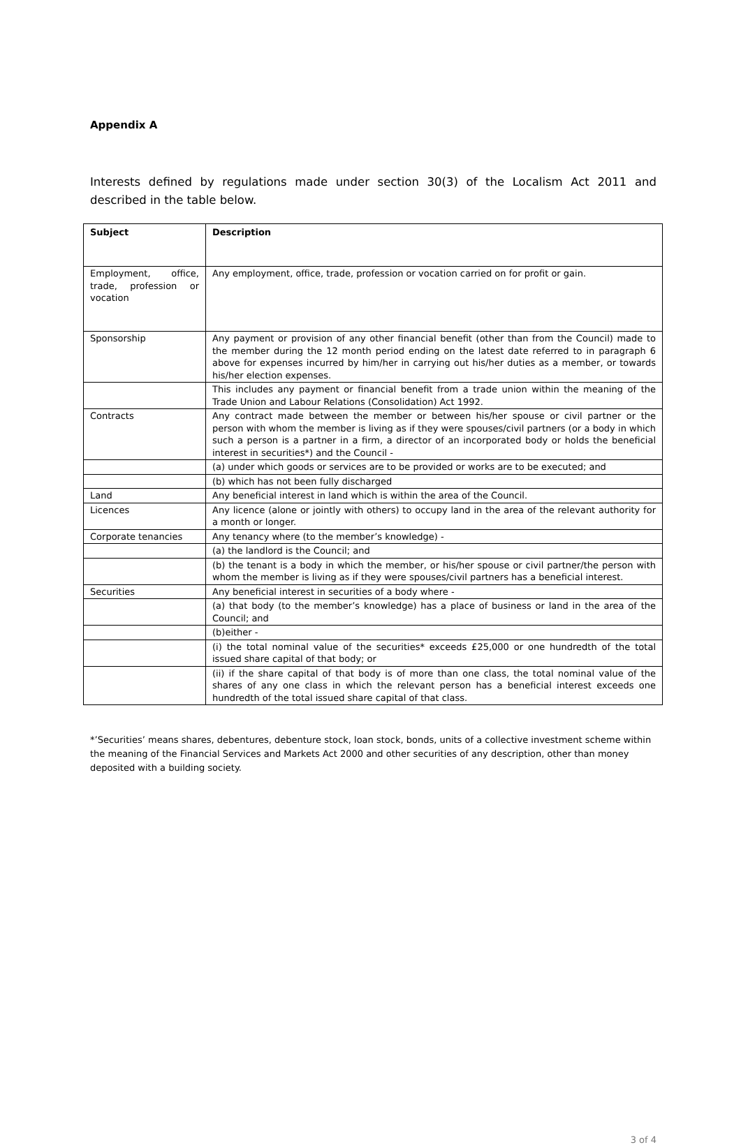Appendix A
Interests defined by regulations made under section 30(3) of the Localism Act 2011 and described in the table below.
| Subject | Description |
| --- | --- |
| Employment, office, trade, profession or vocation | Any employment, office, trade, profession or vocation carried on for profit or gain. |
| Sponsorship | Any payment or provision of any other financial benefit (other than from the Council) made to the member during the 12 month period ending on the latest date referred to in paragraph 6 above for expenses incurred by him/her in carrying out his/her duties as a member, or towards his/her election expenses. |
| | This includes any payment or financial benefit from a trade union within the meaning of the Trade Union and Labour Relations (Consolidation) Act 1992. |
| Contracts | Any contract made between the member or between his/her spouse or civil partner or the person with whom the member is living as if they were spouses/civil partners (or a body in which such a person is a partner in a firm, a director of an incorporated body or holds the beneficial interest in securities*) and the Council - |
| | (a) under which goods or services are to be provided or works are to be executed; and |
| | (b) which has not been fully discharged |
| Land | Any beneficial interest in land which is within the area of the Council. |
| Licences | Any licence (alone or jointly with others) to occupy land in the area of the relevant authority for a month or longer. |
| Corporate tenancies | Any tenancy where (to the member’s knowledge) - |
| | (a) the landlord is the Council; and |
| | (b) the tenant is a body in which the member, or his/her spouse or civil partner/the person with whom the member is living as if they were spouses/civil partners has a beneficial interest. |
| Securities | Any beneficial interest in securities of a body where - |
| | (a) that body (to the member’s knowledge) has a place of business or land in the area of the Council; and |
| | (b)either - |
| | (i) the total nominal value of the securities* exceeds £25,000 or one hundredth of the total issued share capital of that body; or |
| | (ii) if the share capital of that body is of more than one class, the total nominal value of the shares of any one class in which the relevant person has a beneficial interest exceeds one hundredth of the total issued share capital of that class. |
*’Securities’ means shares, debentures, debenture stock, loan stock, bonds, units of a collective investment scheme within the meaning of the Financial Services and Markets Act 2000 and other securities of any description, other than money deposited with a building society.
3 of 4